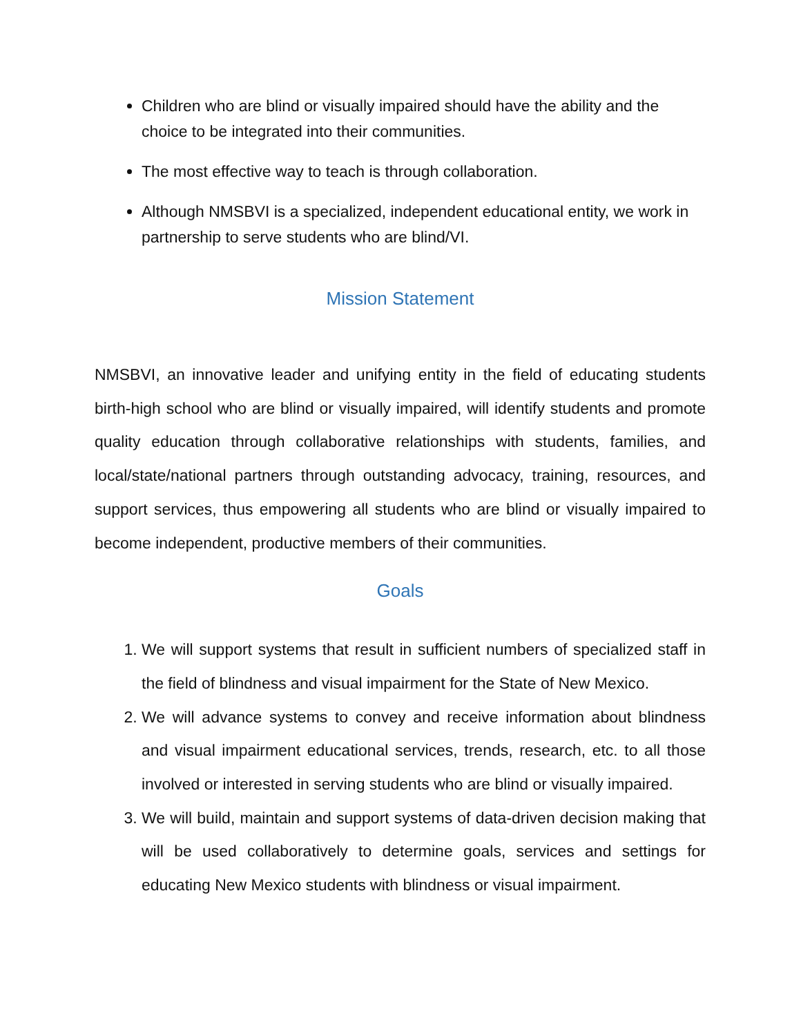Children who are blind or visually impaired should have the ability and the choice to be integrated into their communities.
The most effective way to teach is through collaboration.
Although NMSBVI is a specialized, independent educational entity, we work in partnership to serve students who are blind/VI.
Mission Statement
NMSBVI, an innovative leader and unifying entity in the field of educating students birth-high school who are blind or visually impaired, will identify students and promote quality education through collaborative relationships with students, families, and local/state/national partners through outstanding advocacy, training, resources, and support services, thus empowering all students who are blind or visually impaired to become independent, productive members of their communities.
Goals
1. We will support systems that result in sufficient numbers of specialized staff in the field of blindness and visual impairment for the State of New Mexico.
2. We will advance systems to convey and receive information about blindness and visual impairment educational services, trends, research, etc. to all those involved or interested in serving students who are blind or visually impaired.
3. We will build, maintain and support systems of data-driven decision making that will be used collaboratively to determine goals, services and settings for educating New Mexico students with blindness or visual impairment.